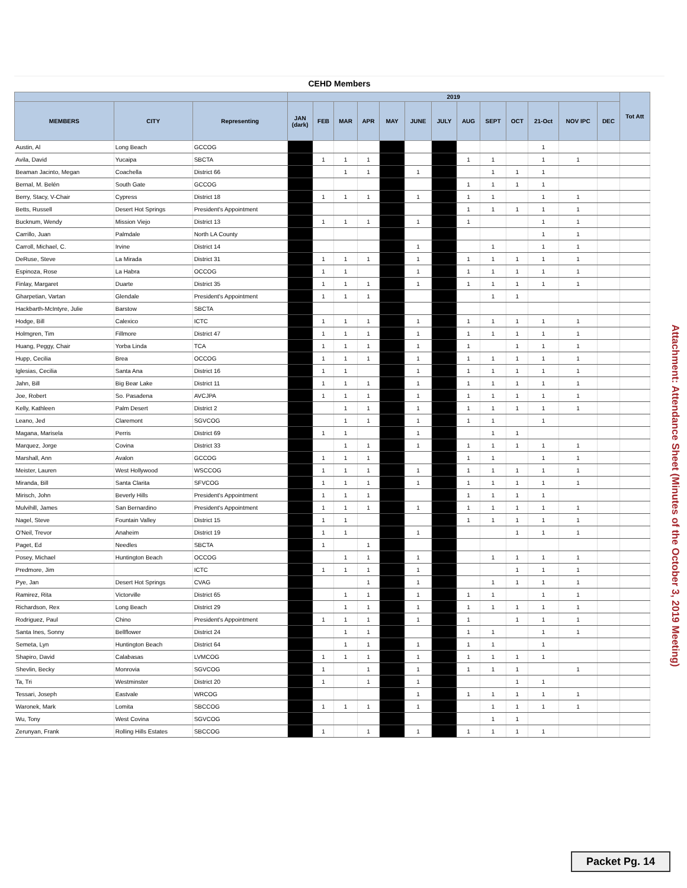CEHD Members
| | | | 2019 | | | | | | | | | | | | | Tot Att |
| --- | --- | --- | --- | --- | --- | --- | --- | --- | --- | --- | --- | --- | --- | --- | --- | --- |
| MEMBERS | CITY | Representing | JAN (dark) | FEB | MAR | APR | MAY | JUNE | JULY | AUG | SEPT | OCT | 21-Oct | NOV IPC | DEC | |
| Austin, Al | Long Beach | GCCOG | | | | | | | | | | | 1 | | | |
| Avila, David | Yucaipa | SBCTA | | 1 | 1 | 1 | | | | 1 | 1 | | 1 | 1 | | |
| Beaman Jacinto, Megan | Coachella | District 66 | | | 1 | 1 | | 1 | | | 1 | 1 | 1 | | | |
| Bernal, M. Belén | South Gate | GCCOG | | | | | | | | 1 | 1 | 1 | 1 | | | |
| Berry, Stacy, V-Chair | Cypress | District 18 | | 1 | 1 | 1 | | 1 | | 1 | 1 | | 1 | 1 | | |
| Betts, Russell | Desert Hot Springs | President's Appointment | | | | | | | | 1 | 1 | 1 | 1 | 1 | | |
| Bucknum, Wendy | Mission Viejo | District 13 | | 1 | 1 | 1 | | 1 | | 1 | | | 1 | 1 | | |
| Carrillo, Juan | Palmdale | North LA County | | | | | | | | | | | 1 | 1 | | |
| Carroll, Michael, C. | Irvine | District 14 | | | | | | 1 | | | 1 | | 1 | 1 | | |
| DeRuse, Steve | La Mirada | District 31 | | 1 | 1 | 1 | | 1 | | 1 | 1 | 1 | 1 | 1 | | |
| Espinoza, Rose | La Habra | OCCOG | | 1 | 1 | | | 1 | | 1 | 1 | 1 | 1 | 1 | | |
| Finlay, Margaret | Duarte | District 35 | | 1 | 1 | 1 | | 1 | | 1 | 1 | 1 | 1 | 1 | | |
| Gharpetian, Vartan | Glendale | President's Appointment | | 1 | 1 | 1 | | | | | 1 | 1 | | | | |
| Hackbarth-McIntyre, Julie | Barstow | SBCTA | | | | | | | | | | | | | | |
| Hodge, Bill | Calexico | ICTC | | 1 | 1 | 1 | | 1 | | 1 | 1 | 1 | 1 | 1 | | |
| Holmgren, Tim | Fillmore | District 47 | | 1 | 1 | 1 | | 1 | | 1 | 1 | 1 | 1 | 1 | | |
| Huang, Peggy, Chair | Yorba Linda | TCA | | 1 | 1 | 1 | | 1 | | 1 | | 1 | 1 | 1 | | |
| Hupp, Cecilia | Brea | OCCOG | | 1 | 1 | 1 | | 1 | | 1 | 1 | 1 | 1 | 1 | | |
| Iglesias, Cecilia | Santa Ana | District 16 | | 1 | 1 | | | 1 | | 1 | 1 | 1 | 1 | 1 | | |
| Jahn, Bill | Big Bear Lake | District 11 | | 1 | 1 | 1 | | 1 | | 1 | 1 | 1 | 1 | 1 | | |
| Joe, Robert | So. Pasadena | AVCJPA | | 1 | 1 | 1 | | 1 | | 1 | 1 | 1 | 1 | 1 | | |
| Kelly, Kathleen | Palm Desert | District 2 | | | 1 | 1 | | 1 | | 1 | 1 | 1 | 1 | 1 | | |
| Leano, Jed | Claremont | SGVCOG | | | 1 | 1 | | 1 | | 1 | 1 | | 1 | | | |
| Magana, Marisela | Perris | District 69 | | 1 | 1 | | | 1 | | | 1 | 1 | | | | |
| Marquez, Jorge | Covina | District 33 | | | 1 | 1 | | 1 | | 1 | 1 | 1 | 1 | 1 | | |
| Marshall, Ann | Avalon | GCCOG | | 1 | 1 | 1 | | | | 1 | 1 | | 1 | 1 | | |
| Meister, Lauren | West Hollywood | WSCCOG | | 1 | 1 | 1 | | 1 | | 1 | 1 | 1 | 1 | 1 | | |
| Miranda, Bill | Santa Clarita | SFVCOG | | 1 | 1 | 1 | | 1 | | 1 | 1 | 1 | 1 | 1 | | |
| Mirisch, John | Beverly Hills | President's Appointment | | 1 | 1 | 1 | | | | 1 | 1 | 1 | 1 | | | |
| Mulvihill, James | San Bernardino | President's Appointment | | 1 | 1 | 1 | | 1 | | 1 | 1 | 1 | 1 | 1 | | |
| Nagel, Steve | Fountain Valley | District 15 | | 1 | 1 | | | | | 1 | 1 | 1 | 1 | 1 | | |
| O'Neil, Trevor | Anaheim | District 19 | | 1 | 1 | | | 1 | | | | 1 | 1 | 1 | | |
| Paget, Ed | Needles | SBCTA | | 1 | | 1 | | | | | | | | | | |
| Posey, Michael | Huntington Beach | OCCOG | | | 1 | 1 | | 1 | | | 1 | 1 | 1 | 1 | | |
| Predmore, Jim | | ICTC | | 1 | 1 | 1 | | 1 | | | | 1 | 1 | 1 | | |
| Pye, Jan | Desert Hot Springs | CVAG | | | | 1 | | 1 | | | 1 | 1 | 1 | 1 | | |
| Ramirez, Rita | Victorville | District 65 | | | 1 | 1 | | 1 | | 1 | 1 | | 1 | 1 | | |
| Richardson, Rex | Long Beach | District 29 | | | 1 | 1 | | 1 | | 1 | 1 | 1 | 1 | 1 | | |
| Rodriguez, Paul | Chino | President's Appointment | | 1 | 1 | 1 | | 1 | | 1 | | 1 | 1 | 1 | | |
| Santa Ines, Sonny | Bellflower | District 24 | | | 1 | 1 | | | | 1 | 1 | | 1 | 1 | | |
| Semeta, Lyn | Huntington Beach | District 64 | | | 1 | 1 | | 1 | | 1 | 1 | | 1 | | | |
| Shapiro, David | Calabasas | LVMCOG | | 1 | 1 | 1 | | 1 | | 1 | 1 | 1 | 1 | | | |
| Shevlin, Becky | Monrovia | SGVCOG | | 1 | | 1 | | 1 | | 1 | 1 | 1 | | 1 | | |
| Ta, Tri | Westminster | District 20 | | 1 | | 1 | | 1 | | | | 1 | 1 | | | |
| Tessari, Joseph | Eastvale | WRCOG | | | | | | 1 | | 1 | 1 | 1 | 1 | 1 | | |
| Waronek, Mark | Lomita | SBCCOG | | 1 | 1 | 1 | | 1 | | | 1 | 1 | 1 | 1 | | |
| Wu, Tony | West Covina | SGVCOG | | | | | | | | | 1 | 1 | | | | |
| Zerunyan, Frank | Rolling Hills Estates | SBCCOG | | 1 | | 1 | | 1 | | 1 | 1 | 1 | 1 | | | |
Attachment: Attendance Sheet (Minutes of the October 3, 2019 Meeting)
Packet Pg. 14